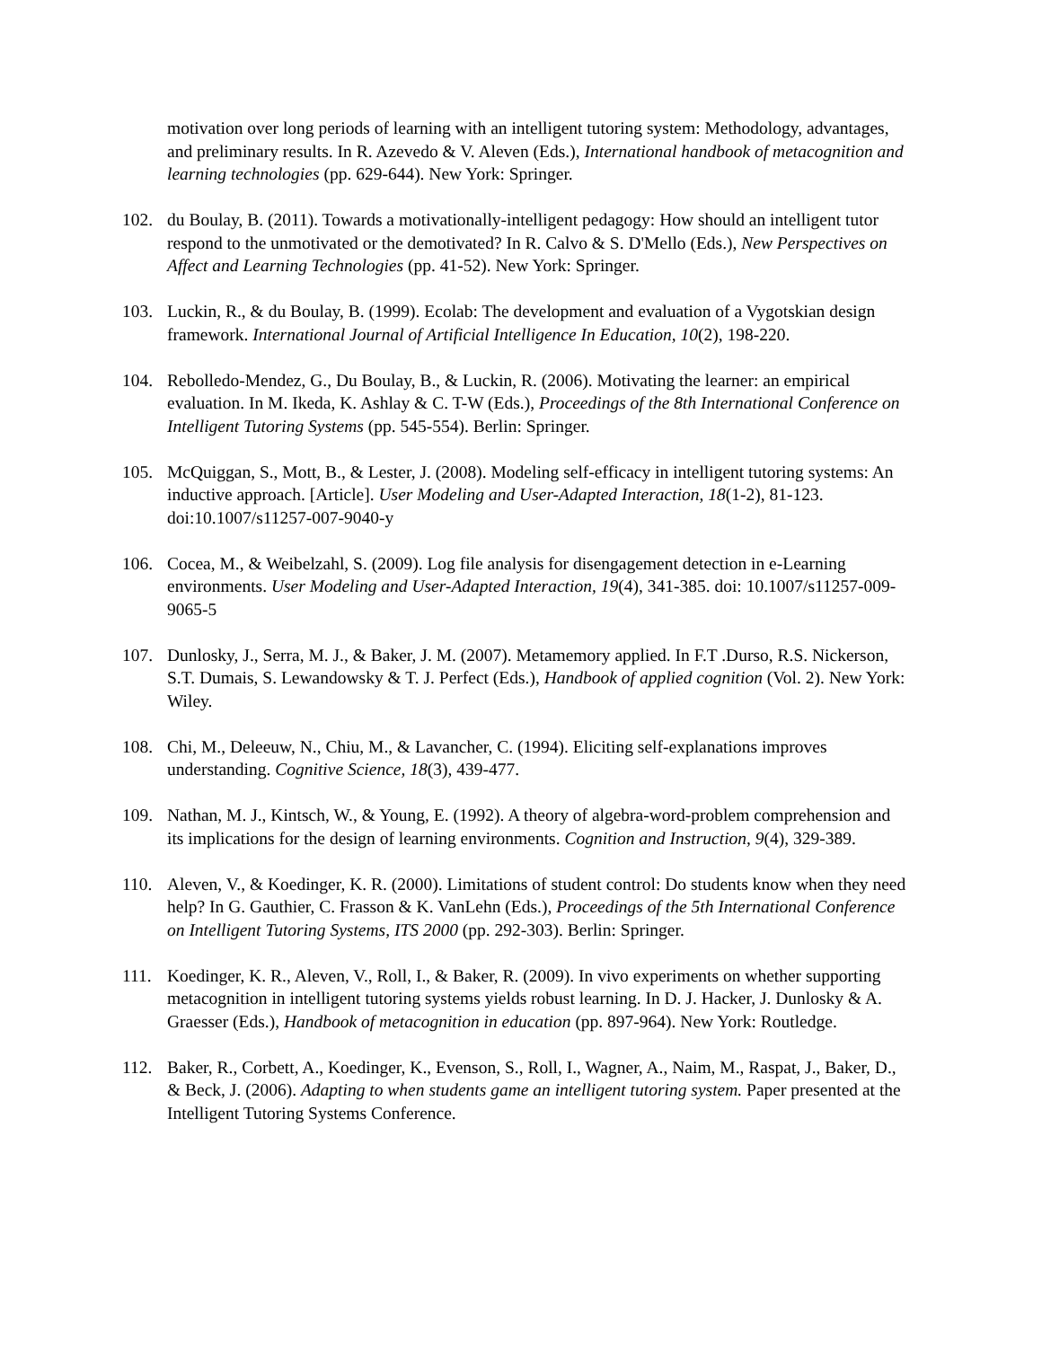motivation over long periods of learning with an intelligent tutoring system: Methodology, advantages, and preliminary results. In R. Azevedo & V. Aleven (Eds.), International handbook of metacognition and learning technologies (pp. 629-644). New York: Springer.
102. du Boulay, B. (2011). Towards a motivationally-intelligent pedagogy: How should an intelligent tutor respond to the unmotivated or the demotivated? In R. Calvo & S. D'Mello (Eds.), New Perspectives on Affect and Learning Technologies (pp. 41-52). New York: Springer.
103. Luckin, R., & du Boulay, B. (1999). Ecolab: The development and evaluation of a Vygotskian design framework. International Journal of Artificial Intelligence In Education, 10(2), 198-220.
104. Rebolledo-Mendez, G., Du Boulay, B., & Luckin, R. (2006). Motivating the learner: an empirical evaluation. In M. Ikeda, K. Ashlay & C. T-W (Eds.), Proceedings of the 8th International Conference on Intelligent Tutoring Systems (pp. 545-554). Berlin: Springer.
105. McQuiggan, S., Mott, B., & Lester, J. (2008). Modeling self-efficacy in intelligent tutoring systems: An inductive approach. [Article]. User Modeling and User-Adapted Interaction, 18(1-2), 81-123. doi:10.1007/s11257-007-9040-y
106. Cocea, M., & Weibelzahl, S. (2009). Log file analysis for disengagement detection in e-Learning environments. User Modeling and User-Adapted Interaction, 19(4), 341-385. doi: 10.1007/s11257-009-9065-5
107. Dunlosky, J., Serra, M. J., & Baker, J. M. (2007). Metamemory applied. In F.T .Durso, R.S. Nickerson, S.T. Dumais, S. Lewandowsky & T. J. Perfect (Eds.), Handbook of applied cognition (Vol. 2). New York: Wiley.
108. Chi, M., Deleeuw, N., Chiu, M., & Lavancher, C. (1994). Eliciting self-explanations improves understanding. Cognitive Science, 18(3), 439-477.
109. Nathan, M. J., Kintsch, W., & Young, E. (1992). A theory of algebra-word-problem comprehension and its implications for the design of learning environments. Cognition and Instruction, 9(4), 329-389.
110. Aleven, V., & Koedinger, K. R. (2000). Limitations of student control: Do students know when they need help? In G. Gauthier, C. Frasson & K. VanLehn (Eds.), Proceedings of the 5th International Conference on Intelligent Tutoring Systems, ITS 2000 (pp. 292-303). Berlin: Springer.
111. Koedinger, K. R., Aleven, V., Roll, I., & Baker, R. (2009). In vivo experiments on whether supporting metacognition in intelligent tutoring systems yields robust learning. In D. J. Hacker, J. Dunlosky & A. Graesser (Eds.), Handbook of metacognition in education (pp. 897-964). New York: Routledge.
112. Baker, R., Corbett, A., Koedinger, K., Evenson, S., Roll, I., Wagner, A., Naim, M., Raspat, J., Baker, D., & Beck, J. (2006). Adapting to when students game an intelligent tutoring system. Paper presented at the Intelligent Tutoring Systems Conference.